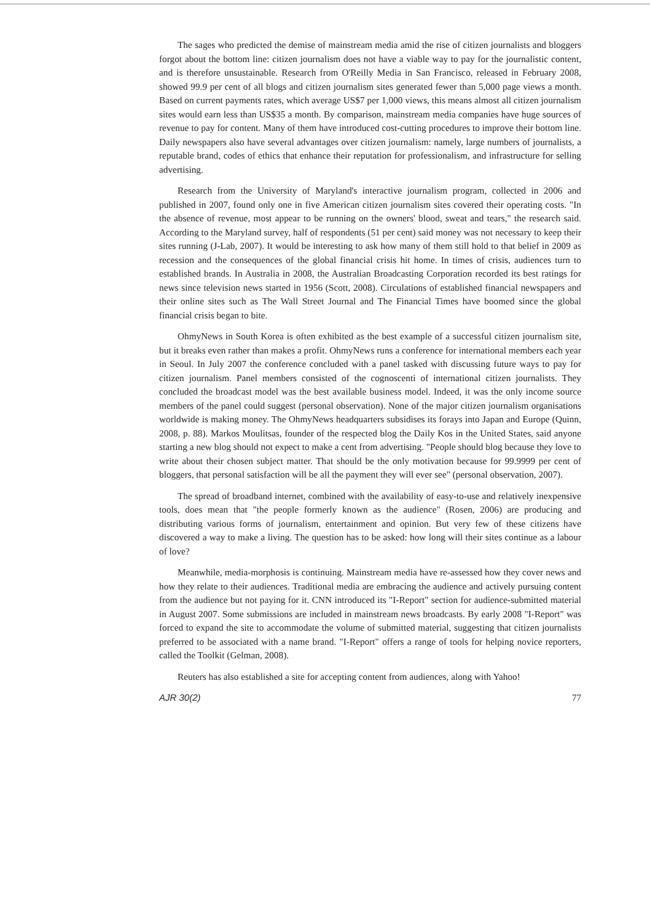The sages who predicted the demise of mainstream media amid the rise of citizen journalists and bloggers forgot about the bottom line: citizen journalism does not have a viable way to pay for the journalistic content, and is therefore unsustainable. Research from O'Reilly Media in San Francisco, released in February 2008, showed 99.9 per cent of all blogs and citizen journalism sites generated fewer than 5,000 page views a month. Based on current payments rates, which average US$7 per 1,000 views, this means almost all citizen journalism sites would earn less than US$35 a month. By comparison, mainstream media companies have huge sources of revenue to pay for content. Many of them have introduced cost-cutting procedures to improve their bottom line. Daily newspapers also have several advantages over citizen journalism: namely, large numbers of journalists, a reputable brand, codes of ethics that enhance their reputation for professionalism, and infrastructure for selling advertising.
Research from the University of Maryland's interactive journalism program, collected in 2006 and published in 2007, found only one in five American citizen journalism sites covered their operating costs. "In the absence of revenue, most appear to be running on the owners' blood, sweat and tears," the research said. According to the Maryland survey, half of respondents (51 per cent) said money was not necessary to keep their sites running (J-Lab, 2007). It would be interesting to ask how many of them still hold to that belief in 2009 as recession and the consequences of the global financial crisis hit home. In times of crisis, audiences turn to established brands. In Australia in 2008, the Australian Broadcasting Corporation recorded its best ratings for news since television news started in 1956 (Scott, 2008). Circulations of established financial newspapers and their online sites such as The Wall Street Journal and The Financial Times have boomed since the global financial crisis began to bite.
OhmyNews in South Korea is often exhibited as the best example of a successful citizen journalism site, but it breaks even rather than makes a profit. OhmyNews runs a conference for international members each year in Seoul. In July 2007 the conference concluded with a panel tasked with discussing future ways to pay for citizen journalism. Panel members consisted of the cognoscenti of international citizen journalists. They concluded the broadcast model was the best available business model. Indeed, it was the only income source members of the panel could suggest (personal observation). None of the major citizen journalism organisations worldwide is making money. The OhmyNews headquarters subsidises its forays into Japan and Europe (Quinn, 2008, p. 88). Markos Moulitsas, founder of the respected blog the Daily Kos in the United States, said anyone starting a new blog should not expect to make a cent from advertising. "People should blog because they love to write about their chosen subject matter. That should be the only motivation because for 99.9999 per cent of bloggers, that personal satisfaction will be all the payment they will ever see" (personal observation, 2007).
The spread of broadband internet, combined with the availability of easy-to-use and relatively inexpensive tools, does mean that "the people formerly known as the audience" (Rosen, 2006) are producing and distributing various forms of journalism, entertainment and opinion. But very few of these citizens have discovered a way to make a living. The question has to be asked: how long will their sites continue as a labour of love?
Meanwhile, media-morphosis is continuing. Mainstream media have re-assessed how they cover news and how they relate to their audiences. Traditional media are embracing the audience and actively pursuing content from the audience but not paying for it. CNN introduced its "I-Report" section for audience-submitted material in August 2007. Some submissions are included in mainstream news broadcasts. By early 2008 "I-Report" was forced to expand the site to accommodate the volume of submitted material, suggesting that citizen journalists preferred to be associated with a name brand. "I-Report" offers a range of tools for helping novice reporters, called the Toolkit (Gelman, 2008).
Reuters has also established a site for accepting content from audiences, along with Yahoo!
AJR 30(2) 77